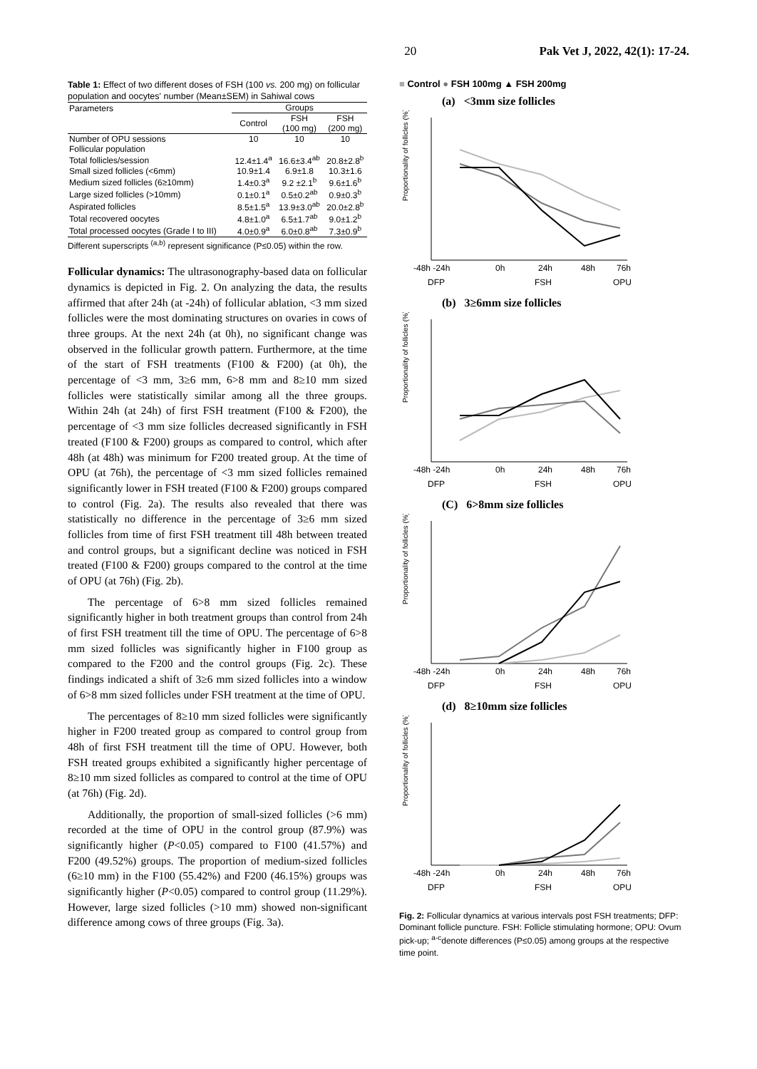20 Pak Vet J, 2022, 42(1): 17-24.
Table 1: Effect of two different doses of FSH (100 vs. 200 mg) on follicular population and oocytes' number (Mean±SEM) in Sahiwal cows
| Parameters | Groups | | |
| --- | --- | --- | --- |
| | Control | FSH (100 mg) | FSH (200 mg) |
| Number of OPU sessions | 10 | 10 | 10 |
| Follicular population | | | |
| Total follicles/session | 12.4±1.4<sup>a</sup> | 16.6±3.4<sup>ab</sup> | 20.8±2.8<sup>b</sup> |
| Small sized follicles (<6mm) | 10.9±1.4 | 6.9±1.8 | 10.3±1.6 |
| Medium sized follicles (6≥10mm) | 1.4±0.3<sup>a</sup> | 9.2 ±2.1<sup>b</sup> | 9.6±1.6<sup>b</sup> |
| Large sized follicles (>10mm) | 0.1±0.1<sup>a</sup> | 0.5±0.2<sup>ab</sup> | 0.9±0.3<sup>b</sup> |
| Aspirated follicles | 8.5±1.5<sup>a</sup> | 13.9±3.0<sup>ab</sup> | 20.0±2.8<sup>b</sup> |
| Total recovered oocytes | 4.8±1.0<sup>a</sup> | 6.5±1.7<sup>ab</sup> | 9.0±1.2<sup>b</sup> |
| Total processed oocytes (Grade I to III) | 4.0±0.9<sup>a</sup> | 6.0±0.8<sup>ab</sup> | 7.3±0.9<sup>b</sup> |
Different superscripts <sup>(a,b)</sup> represent significance (P≤0.05) within the row.
Follicular dynamics: The ultrasonography-based data on follicular dynamics is depicted in Fig. 2. On analyzing the data, the results affirmed that after 24h (at -24h) of follicular ablation, <3 mm sized follicles were the most dominating structures on ovaries in cows of three groups. At the next 24h (at 0h), no significant change was observed in the follicular growth pattern. Furthermore, at the time of the start of FSH treatments (F100 & F200) (at 0h), the percentage of <3 mm, 3≥6 mm, 6>8 mm and 8≥10 mm sized follicles were statistically similar among all the three groups. Within 24h (at 24h) of first FSH treatment (F100 & F200), the percentage of <3 mm size follicles decreased significantly in FSH treated (F100 & F200) groups as compared to control, which after 48h (at 48h) was minimum for F200 treated group. At the time of OPU (at 76h), the percentage of <3 mm sized follicles remained significantly lower in FSH treated (F100 & F200) groups compared to control (Fig. 2a). The results also revealed that there was statistically no difference in the percentage of 3≥6 mm sized follicles from time of first FSH treatment till 48h between treated and control groups, but a significant decline was noticed in FSH treated (F100 & F200) groups compared to the control at the time of OPU (at 76h) (Fig. 2b).
The percentage of 6>8 mm sized follicles remained significantly higher in both treatment groups than control from 24h of first FSH treatment till the time of OPU. The percentage of 6>8 mm sized follicles was significantly higher in F100 group as compared to the F200 and the control groups (Fig. 2c). These findings indicated a shift of 3≥6 mm sized follicles into a window of 6>8 mm sized follicles under FSH treatment at the time of OPU.
The percentages of 8≥10 mm sized follicles were significantly higher in F200 treated group as compared to control group from 48h of first FSH treatment till the time of OPU. However, both FSH treated groups exhibited a significantly higher percentage of 8≥10 mm sized follicles as compared to control at the time of OPU (at 76h) (Fig. 2d).
Additionally, the proportion of small-sized follicles (>6 mm) recorded at the time of OPU in the control group (87.9%) was significantly higher (P<0.05) compared to F100 (41.57%) and F200 (49.52%) groups. The proportion of medium-sized follicles (6≥10 mm) in the F100 (55.42%) and F200 (46.15%) groups was significantly higher (P<0.05) compared to control group (11.29%). However, large sized follicles (>10 mm) showed non-significant difference among cows of three groups (Fig. 3a).
■ Control ● FSH 100mg ▲ FSH 200mg
(a) <3mm size follicles
Proportionality of follicles (%)
-48h -24h
0h
24h
48h
76h
DFP
FSH
OPU
(b) 3≥6mm size follicles
Proportionality of follicles (%)
-48h -24h
0h
24h
48h
76h
DFP
FSH
OPU
(C) 6>8mm size follicles
Proportionality of follicles (%)
-48h -24h
0h
24h
48h
76h
DFP
FSH
OPU
(d) 8≥10mm size follicles
Proportionality of follicles (%)
-48h -24h
0h
24h
48h
76h
DFP
FSH
OPU
Fig. 2: Follicular dynamics at various intervals post FSH treatments; DFP: Dominant follicle puncture. FSH: Follicle stimulating hormone; OPU: Ovum pick-up; <sup>a-c</sup>denote differences (P≤0.05) among groups at the respective time point.